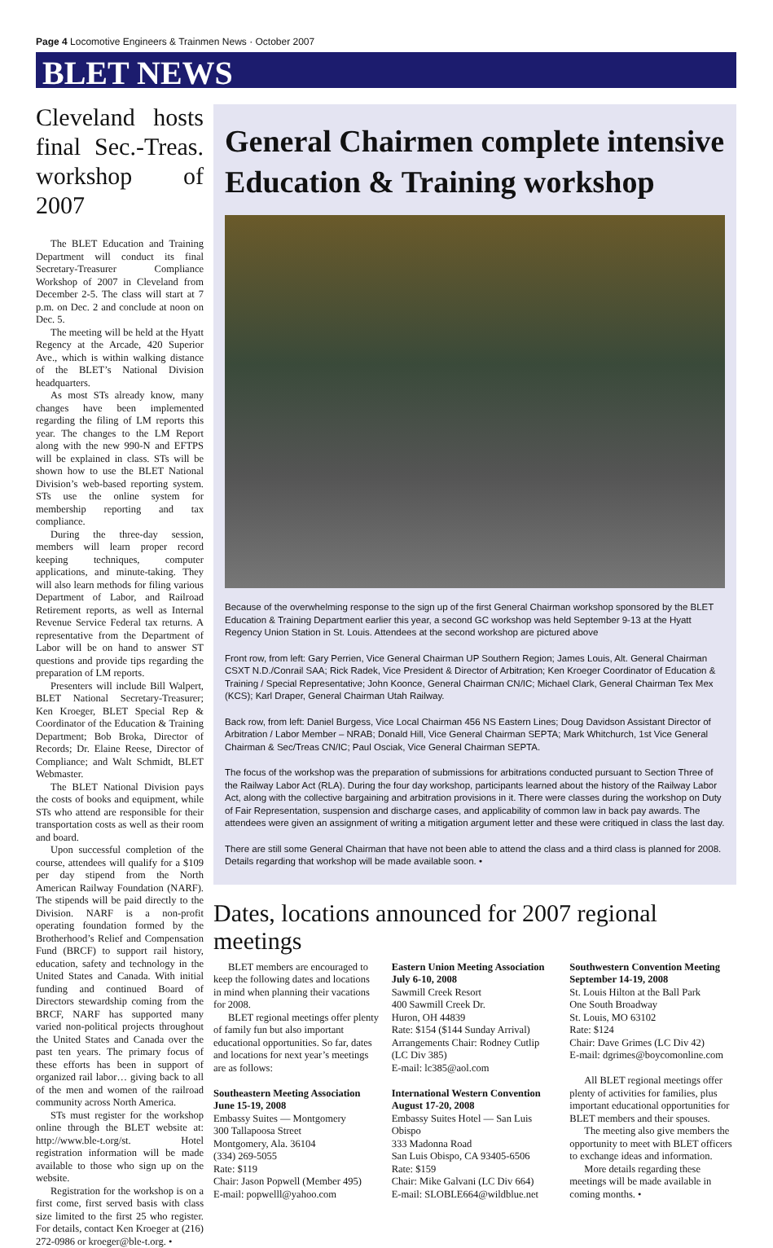Page 4 Locomotive Engineers & Trainmen News · October 2007
BLET NEWS
Cleveland hosts final Sec.-Treas. workshop of 2007
The BLET Education and Training Department will conduct its final Secretary-Treasurer Compliance Workshop of 2007 in Cleveland from December 2-5. The class will start at 7 p.m. on Dec. 2 and conclude at noon on Dec. 5.
The meeting will be held at the Hyatt Regency at the Arcade, 420 Superior Ave., which is within walking distance of the BLET’s National Division headquarters.
As most STs already know, many changes have been implemented regarding the filing of LM reports this year. The changes to the LM Report along with the new 990-N and EFTPS will be explained in class. STs will be shown how to use the BLET National Division’s web-based reporting system. STs use the online system for membership reporting and tax compliance.
During the three-day session, members will learn proper record keeping techniques, computer applications, and minute-taking. They will also learn methods for filing various Department of Labor, and Railroad Retirement reports, as well as Internal Revenue Service Federal tax returns. A representative from the Department of Labor will be on hand to answer ST questions and provide tips regarding the preparation of LM reports.
Presenters will include Bill Walpert, BLET National Secretary-Treasurer; Ken Kroeger, BLET Special Rep & Coordinator of the Education & Training Department; Bob Broka, Director of Records; Dr. Elaine Reese, Director of Compliance; and Walt Schmidt, BLET Webmaster.
The BLET National Division pays the costs of books and equipment, while STs who attend are responsible for their transportation costs as well as their room and board.
Upon successful completion of the course, attendees will qualify for a $109 per day stipend from the North American Railway Foundation (NARF). The stipends will be paid directly to the Division. NARF is a non-profit operating foundation formed by the Brotherhood’s Relief and Compensation Fund (BRCF) to support rail history, education, safety and technology in the United States and Canada. With initial funding and continued Board of Directors stewardship coming from the BRCF, NARF has supported many varied non-political projects throughout the United States and Canada over the past ten years. The primary focus of these efforts has been in support of organized rail labor… giving back to all of the men and women of the railroad community across North America.
STs must register for the workshop online through the BLET website at: http://www.ble-t.org/st. Hotel registration information will be made available to those who sign up on the website.
Registration for the workshop is on a first come, first served basis with class size limited to the first 25 who register. For details, contact Ken Kroeger at (216) 272-0986 or kroeger@ble-t.org. •
General Chairmen complete intensive Education & Training workshop
Because of the overwhelming response to the sign up of the first General Chairman workshop sponsored by the BLET Education & Training Department earlier this year, a second GC workshop was held September 9-13 at the Hyatt Regency Union Station in St. Louis. Attendees at the second workshop are pictured above
Front row, from left: Gary Perrien, Vice General Chairman UP Southern Region; James Louis, Alt. General Chairman CSXT N.D./Conrail SAA; Rick Radek, Vice President & Director of Arbitration; Ken Kroeger Coordinator of Education & Training / Special Representative; John Koonce, General Chairman CN/IC; Michael Clark, General Chairman Tex Mex (KCS); Karl Draper, General Chairman Utah Railway.
Back row, from left: Daniel Burgess, Vice Local Chairman 456 NS Eastern Lines; Doug Davidson Assistant Director of Arbitration / Labor Member – NRAB; Donald Hill, Vice General Chairman SEPTA; Mark Whitchurch, 1st Vice General Chairman & Sec/Treas CN/IC; Paul Osciak, Vice General Chairman SEPTA.
The focus of the workshop was the preparation of submissions for arbitrations conducted pursuant to Section Three of the Railway Labor Act (RLA). During the four day workshop, participants learned about the history of the Railway Labor Act, along with the collective bargaining and arbitration provisions in it. There were classes during the workshop on Duty of Fair Representation, suspension and discharge cases, and applicability of common law in back pay awards. The attendees were given an assignment of writing a mitigation argument letter and these were critiqued in class the last day.
There are still some General Chairman that have not been able to attend the class and a third class is planned for 2008. Details regarding that workshop will be made available soon. •
Dates, locations announced for 2007 regional meetings
BLET members are encouraged to keep the following dates and locations in mind when planning their vacations for 2008.
BLET regional meetings offer plenty of family fun but also important educational opportunities. So far, dates and locations for next year’s meetings are as follows:
Southeastern Meeting Association
June 15-19, 2008
Embassy Suites — Montgomery
300 Tallapoosa Street
Montgomery, Ala. 36104
(334) 269-5055
Rate: $119
Chair: Jason Popwell (Member 495)
E-mail: popwelll@yahoo.com
Eastern Union Meeting Association
July 6-10, 2008
Sawmill Creek Resort
400 Sawmill Creek Dr.
Huron, OH 44839
Rate: $154 ($144 Sunday Arrival)
Arrangements Chair: Rodney Cutlip (LC Div 385)
E-mail: lc385@aol.com
International Western Convention
August 17-20, 2008
Embassy Suites Hotel — San Luis Obispo
333 Madonna Road
San Luis Obispo, CA 93405-6506
Rate: $159
Chair: Mike Galvani (LC Div 664)
E-mail: SLOBLE664@wildblue.net
Southwestern Convention Meeting
September 14-19, 2008
St. Louis Hilton at the Ball Park
One South Broadway
St. Louis, MO 63102
Rate: $124
Chair: Dave Grimes (LC Div 42)
E-mail: dgrimes@boycomonline.com
All BLET regional meetings offer plenty of activities for families, plus important educational opportunities for BLET members and their spouses.
The meeting also give members the opportunity to meet with BLET officers to exchange ideas and information.
More details regarding these meetings will be made available in coming months. •